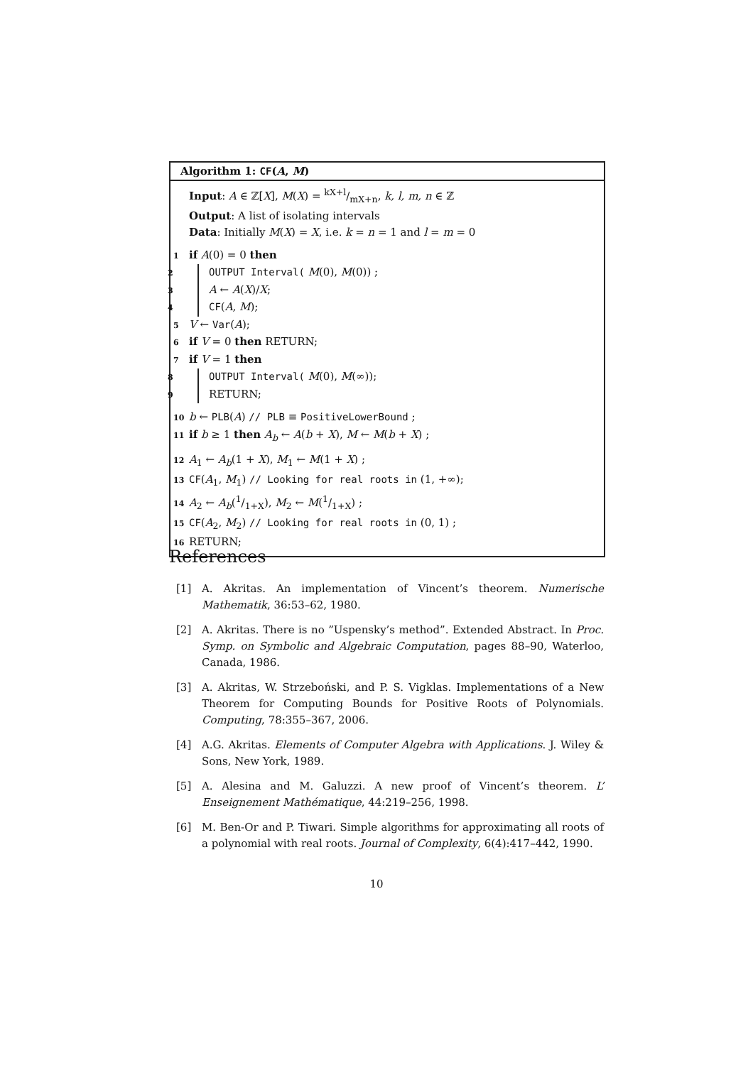Algorithm 1: CF(A, M)
Input: A ∈ ℤ[X], M(X) = kX+l/mX+n, k, l, m, n ∈ ℤ
Output: A list of isolating intervals
Data: Initially M(X) = X, i.e. k = n = 1 and l = m = 0
1 if A(0) = 0 then
2 OUTPUT Interval( M(0), M(0)) ;
3 A ← A(X)/X;
4 CF(A, M);
5 V ← Var(A);
6 if V = 0 then RETURN;
7 if V = 1 then
8 OUTPUT Interval( M(0), M(∞));
9 RETURN;
10 b ← PLB(A) // PLB ≡ PositiveLowerBound ;
11 if b ≥ 1 then A<sub>b</sub> ← A(b + X), M ← M(b + X) ;
12 A<sub>1</sub> ← A<sub>b</sub>(1 + X), M<sub>1</sub> ← M(1 + X) ;
13 CF(A<sub>1</sub>, M<sub>1</sub>) // Looking for real roots in (1, +∞);
14 A<sub>2</sub> ← A<sub>b</sub>(1/1+X), M<sub>2</sub> ← M(1/1+X) ;
15 CF(A<sub>2</sub>, M<sub>2</sub>) // Looking for real roots in (0, 1) ;
16 RETURN;
References
[1] A. Akritas. An implementation of Vincent’s theorem. Numerische Mathematik, 36:53–62, 1980.
[2] A. Akritas. There is no ”Uspensky’s method”. Extended Abstract. In Proc. Symp. on Symbolic and Algebraic Computation, pages 88–90, Waterloo, Canada, 1986.
[3] A. Akritas, W. Strzeboński, and P. S. Vigklas. Implementations of a New Theorem for Computing Bounds for Positive Roots of Polynomials. Computing, 78:355–367, 2006.
[4] A.G. Akritas. Elements of Computer Algebra with Applications. J. Wiley & Sons, New York, 1989.
[5] A. Alesina and M. Galuzzi. A new proof of Vincent’s theorem. L’ Enseignement Mathématique, 44:219–256, 1998.
[6] M. Ben-Or and P. Tiwari. Simple algorithms for approximating all roots of a polynomial with real roots. Journal of Complexity, 6(4):417–442, 1990.
10